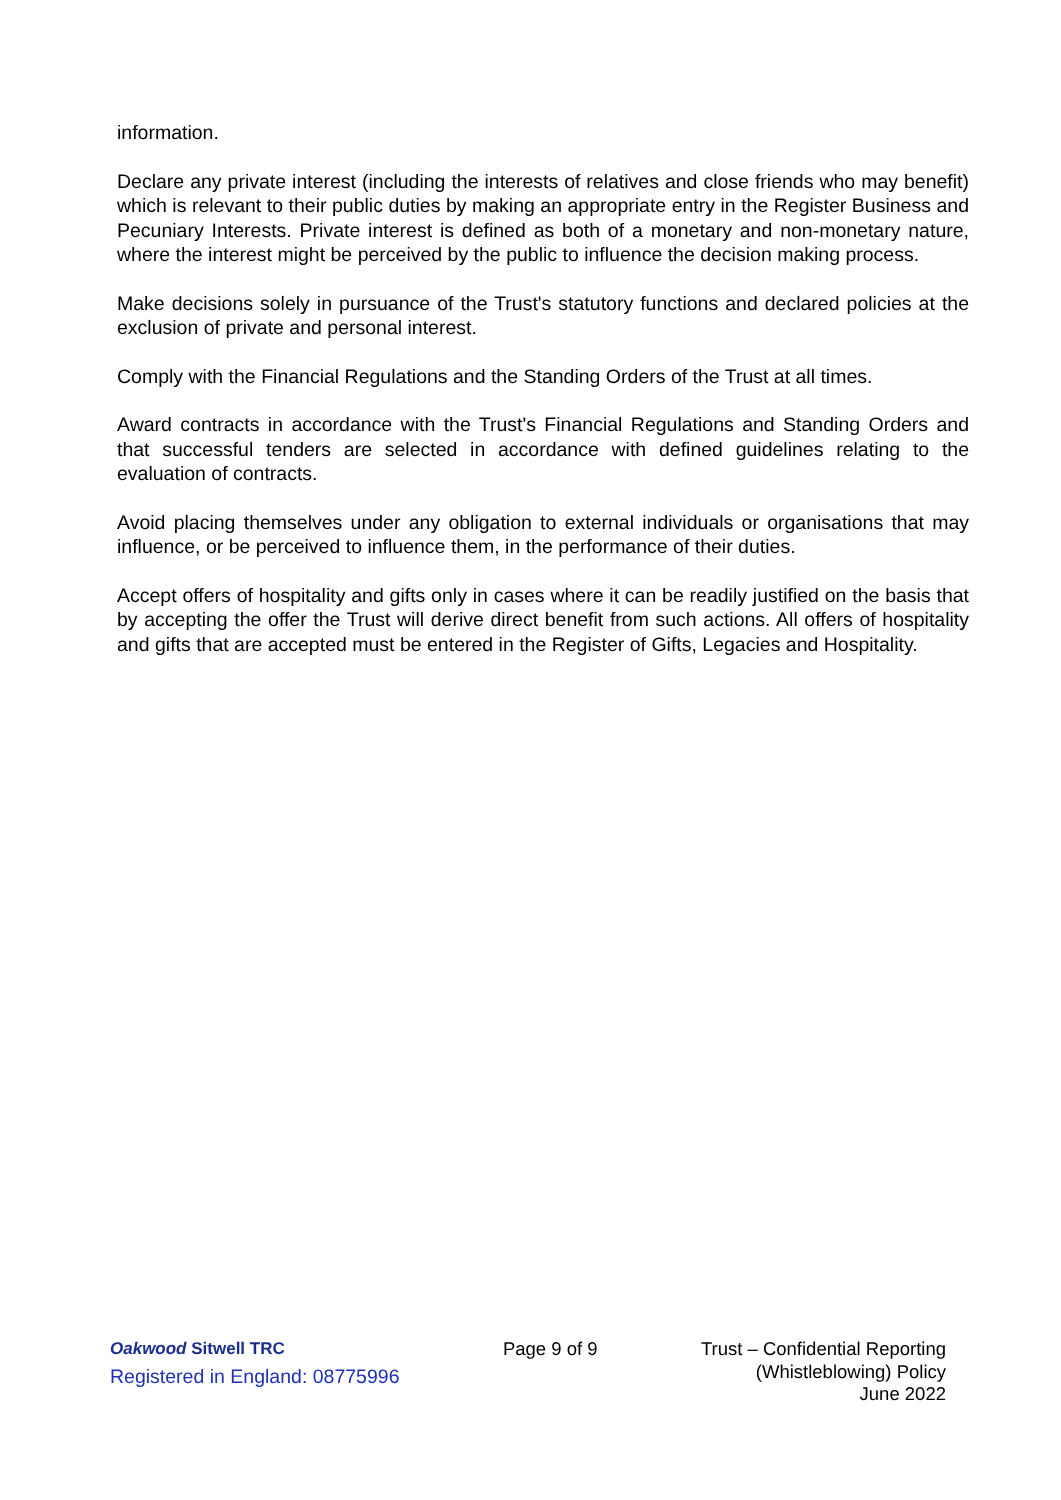information.
Declare any private interest (including the interests of relatives and close friends who may benefit) which is relevant to their public duties by making an appropriate entry in the Register Business and Pecuniary Interests. Private interest is defined as both of a monetary and non-monetary nature, where the interest might be perceived by the public to influence the decision making process.
Make decisions solely in pursuance of the Trust's statutory functions and declared policies at the exclusion of private and personal interest.
Comply with the Financial Regulations and the Standing Orders of the Trust at all times.
Award contracts in accordance with the Trust's Financial Regulations and Standing Orders and that successful tenders are selected in accordance with defined guidelines relating to the evaluation of contracts.
Avoid placing themselves under any obligation to external individuals or organisations that may influence, or be perceived to influence them, in the performance of their duties.
Accept offers of hospitality and gifts only in cases where it can be readily justified on the basis that by accepting the offer the Trust will derive direct benefit from such actions. All offers of hospitality and gifts that are accepted must be entered in the Register of Gifts, Legacies and Hospitality.
Oakwood Sitwell TRC
Registered in England: 08775996
Page 9 of 9 Trust – Confidential Reporting
(Whistleblowing) Policy
June 2022